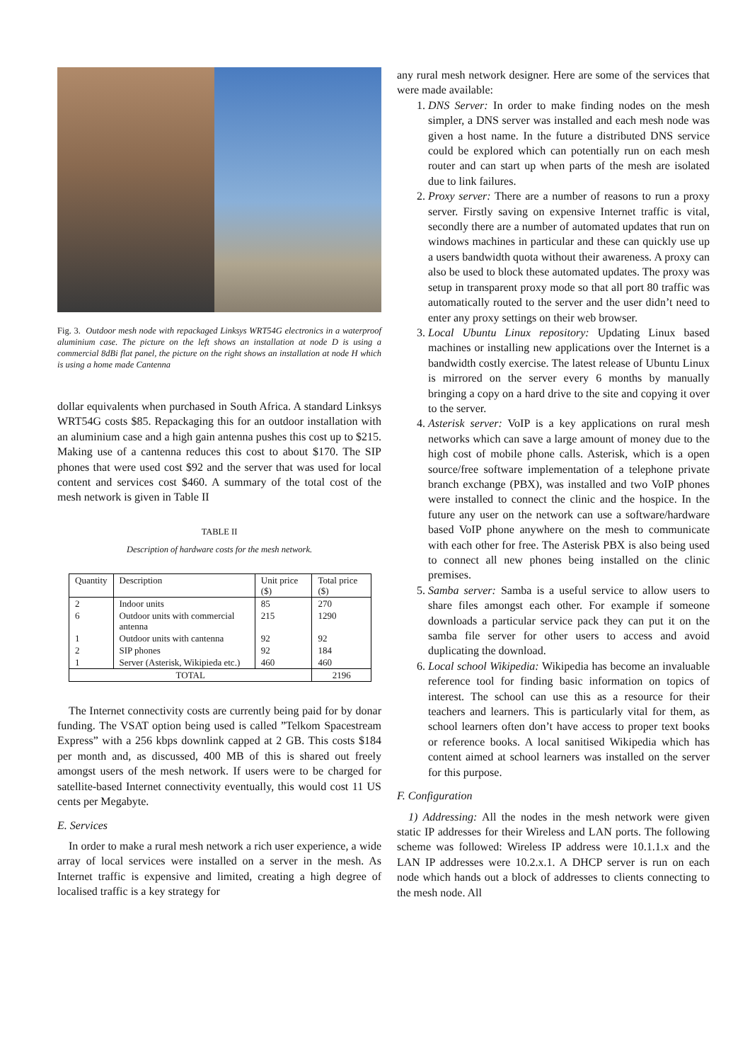Fig. 3. Outdoor mesh node with repackaged Linksys WRT54G electronics in a waterproof aluminium case. The picture on the left shows an installation at node D is using a commercial 8dBi flat panel, the picture on the right shows an installation at node H which is using a home made Cantenna
dollar equivalents when purchased in South Africa. A standard Linksys WRT54G costs $85. Repackaging this for an outdoor installation with an aluminium case and a high gain antenna pushes this cost up to $215. Making use of a cantenna reduces this cost to about $170. The SIP phones that were used cost $92 and the server that was used for local content and services cost $460. A summary of the total cost of the mesh network is given in Table II
TABLE II
Description of hardware costs for the mesh network.
| Quantity | Description | Unit price ($) | Total price ($) |
| --- | --- | --- | --- |
| 2 | Indoor units | 85 | 270 |
| 6 | Outdoor units with commercial antenna | 215 | 1290 |
| 1 | Outdoor units with cantenna | 92 | 92 |
| 2 | SIP phones | 92 | 184 |
| 1 | Server (Asterisk, Wikipieda etc.) | 460 | 460 |
| TOTAL | | | 2196 |
The Internet connectivity costs are currently being paid for by donar funding. The VSAT option being used is called ”Telkom Spacestream Express” with a 256 kbps downlink capped at 2 GB. This costs $184 per month and, as discussed, 400 MB of this is shared out freely amongst users of the mesh network. If users were to be charged for satellite-based Internet connectivity eventually, this would cost 11 US cents per Megabyte.
E. Services
In order to make a rural mesh network a rich user experience, a wide array of local services were installed on a server in the mesh. As Internet traffic is expensive and limited, creating a high degree of localised traffic is a key strategy for
any rural mesh network designer. Here are some of the services that were made available:
1. DNS Server: In order to make finding nodes on the mesh simpler, a DNS server was installed and each mesh node was given a host name. In the future a distributed DNS service could be explored which can potentially run on each mesh router and can start up when parts of the mesh are isolated due to link failures.
2. Proxy server: There are a number of reasons to run a proxy server. Firstly saving on expensive Internet traffic is vital, secondly there are a number of automated updates that run on windows machines in particular and these can quickly use up a users bandwidth quota without their awareness. A proxy can also be used to block these automated updates. The proxy was setup in transparent proxy mode so that all port 80 traffic was automatically routed to the server and the user didn’t need to enter any proxy settings on their web browser.
3. Local Ubuntu Linux repository: Updating Linux based machines or installing new applications over the Internet is a bandwidth costly exercise. The latest release of Ubuntu Linux is mirrored on the server every 6 months by manually bringing a copy on a hard drive to the site and copying it over to the server.
4. Asterisk server: VoIP is a key applications on rural mesh networks which can save a large amount of money due to the high cost of mobile phone calls. Asterisk, which is a open source/free software implementation of a telephone private branch exchange (PBX), was installed and two VoIP phones were installed to connect the clinic and the hospice. In the future any user on the network can use a software/hardware based VoIP phone anywhere on the mesh to communicate with each other for free. The Asterisk PBX is also being used to connect all new phones being installed on the clinic premises.
5. Samba server: Samba is a useful service to allow users to share files amongst each other. For example if someone downloads a particular service pack they can put it on the samba file server for other users to access and avoid duplicating the download.
6. Local school Wikipedia: Wikipedia has become an invaluable reference tool for finding basic information on topics of interest. The school can use this as a resource for their teachers and learners. This is particularly vital for them, as school learners often don’t have access to proper text books or reference books. A local sanitised Wikipedia which has content aimed at school learners was installed on the server for this purpose.
F. Configuration
1) Addressing: All the nodes in the mesh network were given static IP addresses for their Wireless and LAN ports. The following scheme was followed: Wireless IP address were 10.1.1.x and the LAN IP addresses were 10.2.x.1. A DHCP server is run on each node which hands out a block of addresses to clients connecting to the mesh node. All